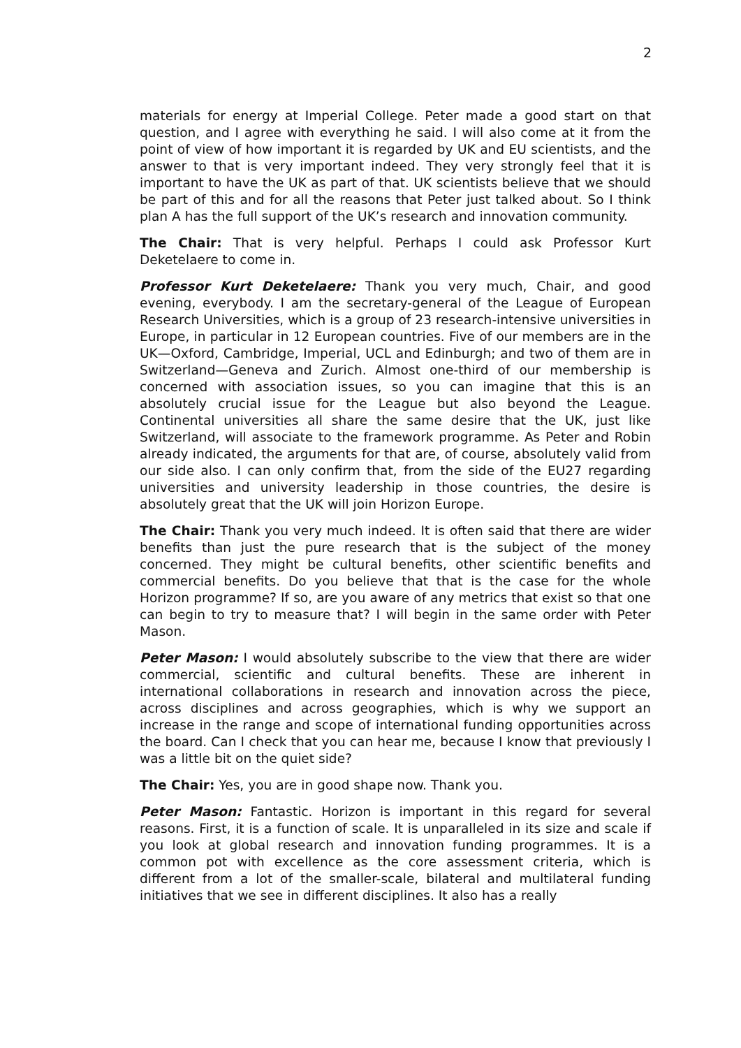2
materials for energy at Imperial College. Peter made a good start on that question, and I agree with everything he said. I will also come at it from the point of view of how important it is regarded by UK and EU scientists, and the answer to that is very important indeed. They very strongly feel that it is important to have the UK as part of that. UK scientists believe that we should be part of this and for all the reasons that Peter just talked about. So I think plan A has the full support of the UK’s research and innovation community.
The Chair: That is very helpful. Perhaps I could ask Professor Kurt Deketelaere to come in.
Professor Kurt Deketelaere: Thank you very much, Chair, and good evening, everybody. I am the secretary-general of the League of European Research Universities, which is a group of 23 research-intensive universities in Europe, in particular in 12 European countries. Five of our members are in the UK—Oxford, Cambridge, Imperial, UCL and Edinburgh; and two of them are in Switzerland—Geneva and Zurich. Almost one-third of our membership is concerned with association issues, so you can imagine that this is an absolutely crucial issue for the League but also beyond the League. Continental universities all share the same desire that the UK, just like Switzerland, will associate to the framework programme. As Peter and Robin already indicated, the arguments for that are, of course, absolutely valid from our side also. I can only confirm that, from the side of the EU27 regarding universities and university leadership in those countries, the desire is absolutely great that the UK will join Horizon Europe.
The Chair: Thank you very much indeed. It is often said that there are wider benefits than just the pure research that is the subject of the money concerned. They might be cultural benefits, other scientific benefits and commercial benefits. Do you believe that that is the case for the whole Horizon programme? If so, are you aware of any metrics that exist so that one can begin to try to measure that? I will begin in the same order with Peter Mason.
Peter Mason: I would absolutely subscribe to the view that there are wider commercial, scientific and cultural benefits. These are inherent in international collaborations in research and innovation across the piece, across disciplines and across geographies, which is why we support an increase in the range and scope of international funding opportunities across the board. Can I check that you can hear me, because I know that previously I was a little bit on the quiet side?
The Chair: Yes, you are in good shape now. Thank you.
Peter Mason: Fantastic. Horizon is important in this regard for several reasons. First, it is a function of scale. It is unparalleled in its size and scale if you look at global research and innovation funding programmes. It is a common pot with excellence as the core assessment criteria, which is different from a lot of the smaller-scale, bilateral and multilateral funding initiatives that we see in different disciplines. It also has a really